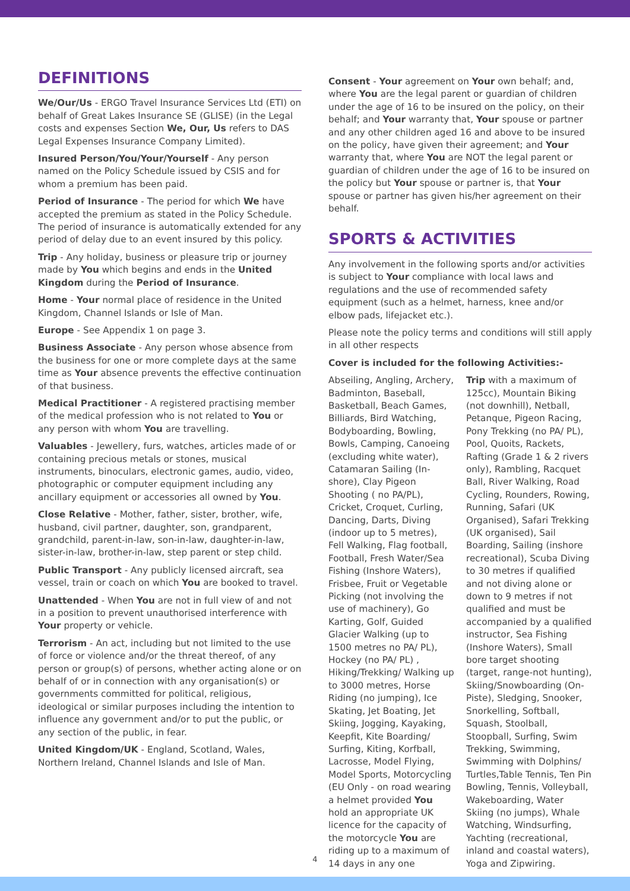DEFINITIONS
We/Our/Us - ERGO Travel Insurance Services Ltd (ETI) on behalf of Great Lakes Insurance SE (GLISE) (in the Legal costs and expenses Section We, Our, Us refers to DAS Legal Expenses Insurance Company Limited).
Insured Person/You/Your/Yourself - Any person named on the Policy Schedule issued by CSIS and for whom a premium has been paid.
Period of Insurance - The period for which We have accepted the premium as stated in the Policy Schedule. The period of insurance is automatically extended for any period of delay due to an event insured by this policy.
Trip - Any holiday, business or pleasure trip or journey made by You which begins and ends in the United Kingdom during the Period of Insurance.
Home - Your normal place of residence in the United Kingdom, Channel Islands or Isle of Man.
Europe - See Appendix 1 on page 3.
Business Associate - Any person whose absence from the business for one or more complete days at the same time as Your absence prevents the effective continuation of that business.
Medical Practitioner - A registered practising member of the medical profession who is not related to You or any person with whom You are travelling.
Valuables - Jewellery, furs, watches, articles made of or containing precious metals or stones, musical instruments, binoculars, electronic games, audio, video, photographic or computer equipment including any ancillary equipment or accessories all owned by You.
Close Relative - Mother, father, sister, brother, wife, husband, civil partner, daughter, son, grandparent, grandchild, parent-in-law, son-in-law, daughter-in-law, sister-in-law, brother-in-law, step parent or step child.
Public Transport - Any publicly licensed aircraft, sea vessel, train or coach on which You are booked to travel.
Unattended - When You are not in full view of and not in a position to prevent unauthorised interference with Your property or vehicle.
Terrorism - An act, including but not limited to the use of force or violence and/or the threat thereof, of any person or group(s) of persons, whether acting alone or on behalf of or in connection with any organisation(s) or governments committed for political, religious, ideological or similar purposes including the intention to influence any government and/or to put the public, or any section of the public, in fear.
United Kingdom/UK - England, Scotland, Wales, Northern Ireland, Channel Islands and Isle of Man.
Consent - Your agreement on Your own behalf; and, where You are the legal parent or guardian of children under the age of 16 to be insured on the policy, on their behalf; and Your warranty that, Your spouse or partner and any other children aged 16 and above to be insured on the policy, have given their agreement; and Your warranty that, where You are NOT the legal parent or guardian of children under the age of 16 to be insured on the policy but Your spouse or partner is, that Your spouse or partner has given his/her agreement on their behalf.
SPORTS & ACTIVITIES
Any involvement in the following sports and/or activities is subject to Your compliance with local laws and regulations and the use of recommended safety equipment (such as a helmet, harness, knee and/or elbow pads, lifejacket etc.).
Please note the policy terms and conditions will still apply in all other respects
Cover is included for the following Activities:-
Abseiling, Angling, Archery, Badminton, Baseball, Basketball, Beach Games, Billiards, Bird Watching, Bodyboarding, Bowling, Bowls, Camping, Canoeing (excluding white water), Catamaran Sailing (In-shore), Clay Pigeon Shooting ( no PA/PL), Cricket, Croquet, Curling, Dancing, Darts, Diving (indoor up to 5 metres), Fell Walking, Flag football, Football, Fresh Water/Sea Fishing (Inshore Waters), Frisbee, Fruit or Vegetable Picking (not involving the use of machinery), Go Karting, Golf, Guided Glacier Walking (up to 1500 metres no PA/ PL), Hockey (no PA/ PL) , Hiking/Trekking/ Walking up to 3000 metres, Horse Riding (no jumping), Ice Skating, Jet Boating, Jet Skiing, Jogging, Kayaking, Keepfit, Kite Boarding/ Surfing, Kiting, Korfball, Lacrosse, Model Flying, Model Sports, Motorcycling (EU Only - on road wearing a helmet provided You hold an appropriate UK licence for the capacity of the motorcycle You are riding up to a maximum of 14 days in any one
Trip with a maximum of 125cc), Mountain Biking (not downhill), Netball, Petanque, Pigeon Racing, Pony Trekking (no PA/ PL), Pool, Quoits, Rackets, Rafting (Grade 1 & 2 rivers only), Rambling, Racquet Ball, River Walking, Road Cycling, Rounders, Rowing, Running, Safari (UK Organised), Safari Trekking (UK organised), Sail Boarding, Sailing (inshore recreational), Scuba Diving to 30 metres if qualified and not diving alone or down to 9 metres if not qualified and must be accompanied by a qualified instructor, Sea Fishing (Inshore Waters), Small bore target shooting (target, range-not hunting), Skiing/Snowboarding (On-Piste), Sledging, Snooker, Snorkelling, Softball, Squash, Stoolball, Stoopball, Surfing, Swim Trekking, Swimming, Swimming with Dolphins/ Turtles,Table Tennis, Ten Pin Bowling, Tennis, Volleyball, Wakeboarding, Water Skiing (no jumps), Whale Watching, Windsurfing, Yachting (recreational, inland and coastal waters), Yoga and Zipwiring.
4